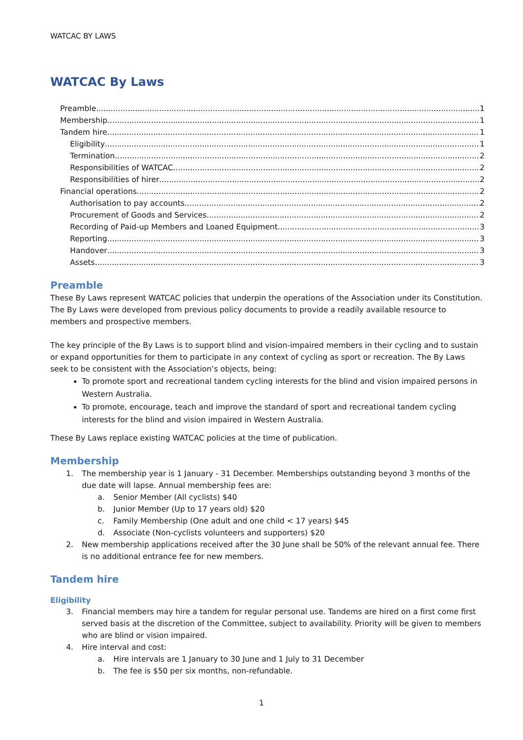WATCAC BY LAWS
WATCAC By Laws
Preamble 1
Membership 1
Tandem hire 1
Eligibility 1
Termination 2
Responsibilities of WATCAC 2
Responsibilities of hirer 2
Financial operations 2
Authorisation to pay accounts 2
Procurement of Goods and Services 2
Recording of Paid-up Members and Loaned Equipment 3
Reporting 3
Handover 3
Assets 3
Preamble
These By Laws represent WATCAC policies that underpin the operations of the Association under its Constitution. The By Laws were developed from previous policy documents to provide a readily available resource to members and prospective members.
The key principle of the By Laws is to support blind and vision-impaired members in their cycling and to sustain or expand opportunities for them to participate in any context of cycling as sport or recreation. The By Laws seek to be consistent with the Association’s objects, being:
To promote sport and recreational tandem cycling interests for the blind and vision impaired persons in Western Australia.
To promote, encourage, teach and improve the standard of sport and recreational tandem cycling interests for the blind and vision impaired in Western Australia.
These By Laws replace existing WATCAC policies at the time of publication.
Membership
1. The membership year is 1 January - 31 December. Memberships outstanding beyond 3 months of the due date will lapse. Annual membership fees are:
a. Senior Member (All cyclists) $40
b. Junior Member (Up to 17 years old) $20
c. Family Membership (One adult and one child < 17 years) $45
d. Associate (Non-cyclists volunteers and supporters) $20
2. New membership applications received after the 30 June shall be 50% of the relevant annual fee. There is no additional entrance fee for new members.
Tandem hire
Eligibility
3. Financial members may hire a tandem for regular personal use. Tandems are hired on a first come first served basis at the discretion of the Committee, subject to availability. Priority will be given to members who are blind or vision impaired.
4. Hire interval and cost:
a. Hire intervals are 1 January to 30 June and 1 July to 31 December
b. The fee is $50 per six months, non-refundable.
1